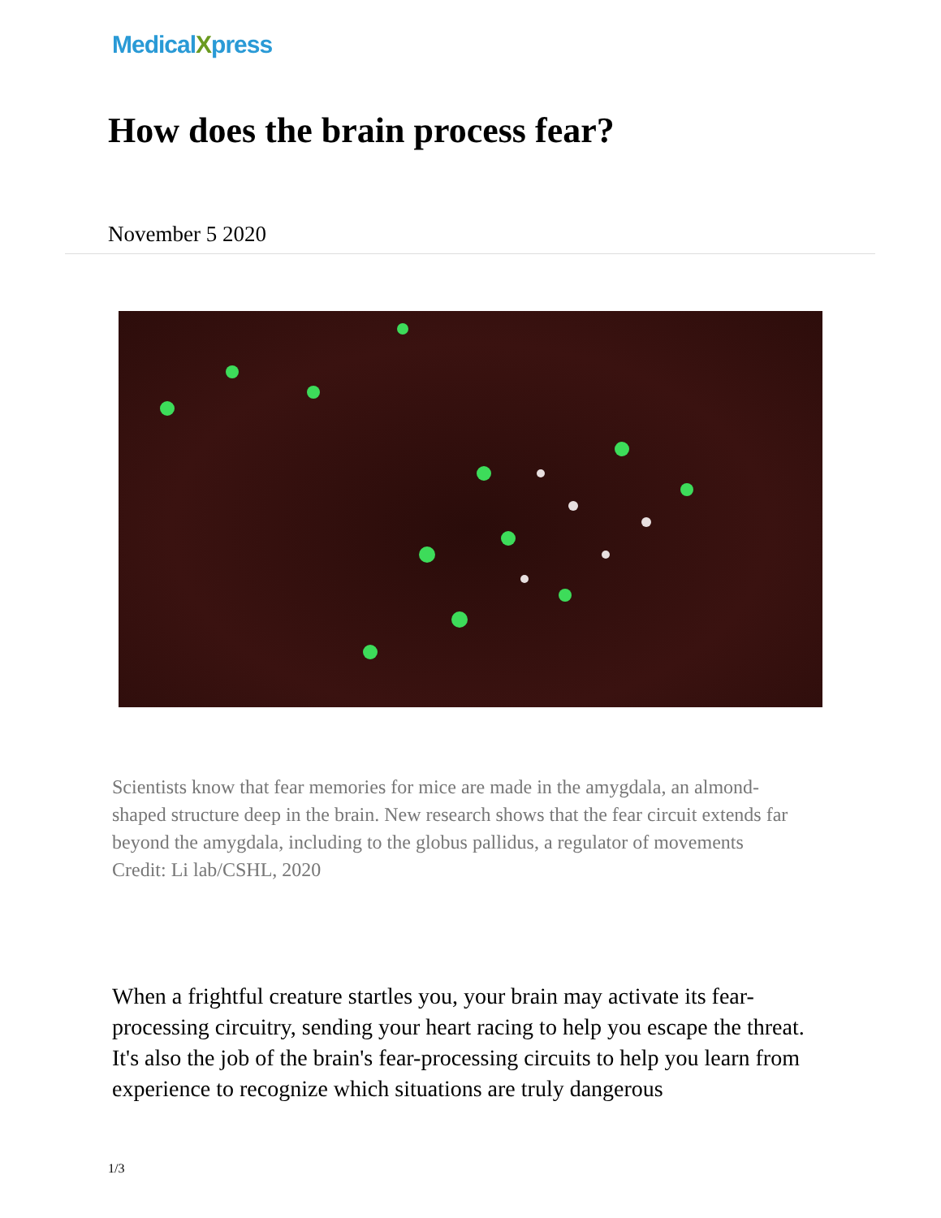MedicalXpress
How does the brain process fear?
November 5 2020
Scientists know that fear memories for mice are made in the amygdala, an almond-shaped structure deep in the brain. New research shows that the fear circuit extends far beyond the amygdala, including to the globus pallidus, a regulator of movements Credit: Li lab/CSHL, 2020
When a frightful creature startles you, your brain may activate its fear-processing circuitry, sending your heart racing to help you escape the threat. It's also the job of the brain's fear-processing circuits to help you learn from experience to recognize which situations are truly dangerous
1/3